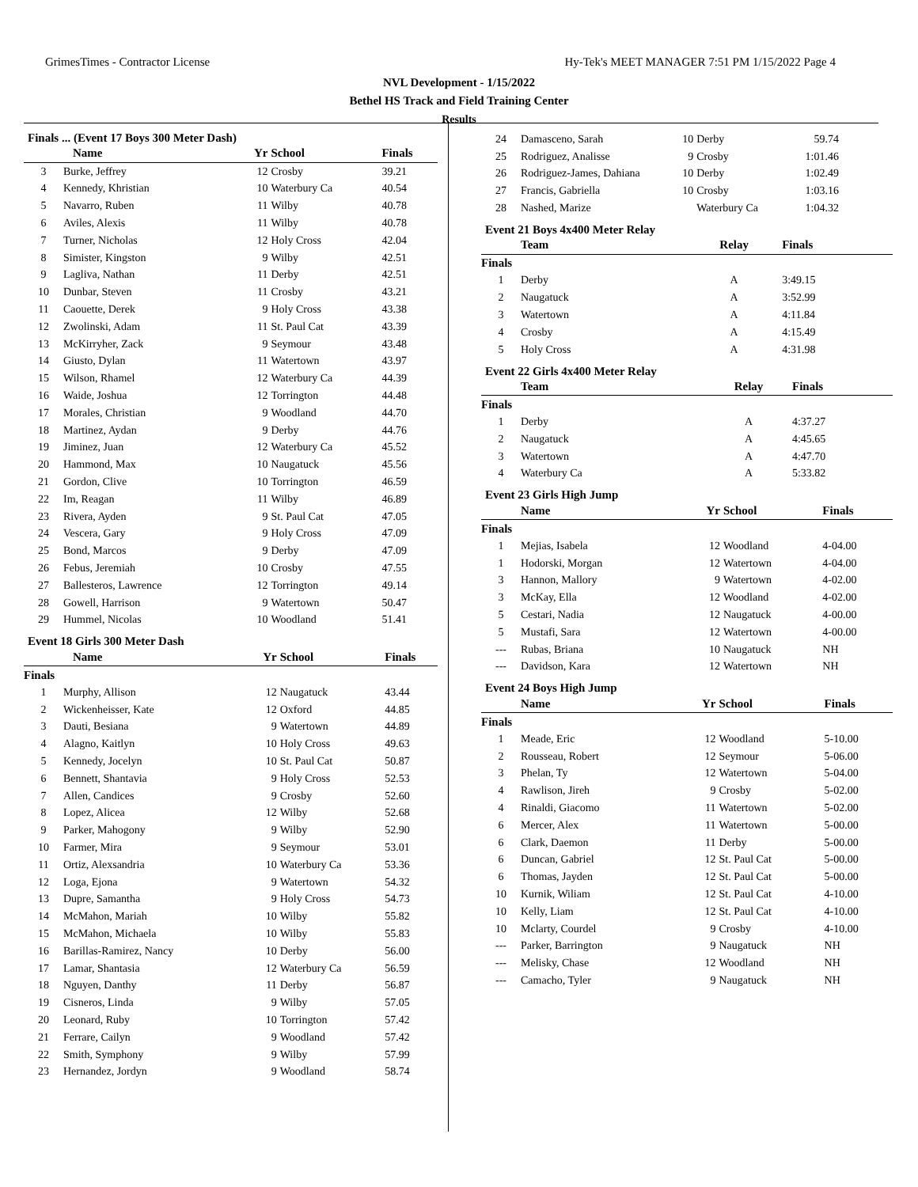GrimesTimes - Contractor License Hy-Tek's MEET MANAGER 7:51 PM 1/15/2022 Page 4
NVL Development - 1/15/2022
Bethel HS Track and Field Training Center
Results
Finals ... (Event 17 Boys 300 Meter Dash)
| | Name | Yr | School | Finals |
| --- | --- | --- | --- | --- |
| 3 | Burke, Jeffrey | 12 | Crosby | 39.21 |
| 4 | Kennedy, Khristian | 10 | Waterbury Ca | 40.54 |
| 5 | Navarro, Ruben | 11 | Wilby | 40.78 |
| 6 | Aviles, Alexis | 11 | Wilby | 40.78 |
| 7 | Turner, Nicholas | 12 | Holy Cross | 42.04 |
| 8 | Simister, Kingston | 9 | Wilby | 42.51 |
| 9 | Lagliva, Nathan | 11 | Derby | 42.51 |
| 10 | Dunbar, Steven | 11 | Crosby | 43.21 |
| 11 | Caouette, Derek | 9 | Holy Cross | 43.38 |
| 12 | Zwolinski, Adam | 11 | St. Paul Cat | 43.39 |
| 13 | McKirryher, Zack | 9 | Seymour | 43.48 |
| 14 | Giusto, Dylan | 11 | Watertown | 43.97 |
| 15 | Wilson, Rhamel | 12 | Waterbury Ca | 44.39 |
| 16 | Waide, Joshua | 12 | Torrington | 44.48 |
| 17 | Morales, Christian | 9 | Woodland | 44.70 |
| 18 | Martinez, Aydan | 9 | Derby | 44.76 |
| 19 | Jiminez, Juan | 12 | Waterbury Ca | 45.52 |
| 20 | Hammond, Max | 10 | Naugatuck | 45.56 |
| 21 | Gordon, Clive | 10 | Torrington | 46.59 |
| 22 | Im, Reagan | 11 | Wilby | 46.89 |
| 23 | Rivera, Ayden | 9 | St. Paul Cat | 47.05 |
| 24 | Vescera, Gary | 9 | Holy Cross | 47.09 |
| 25 | Bond, Marcos | 9 | Derby | 47.09 |
| 26 | Febus, Jeremiah | 10 | Crosby | 47.55 |
| 27 | Ballesteros, Lawrence | 12 | Torrington | 49.14 |
| 28 | Gowell, Harrison | 9 | Watertown | 50.47 |
| 29 | Hummel, Nicolas | 10 | Woodland | 51.41 |
Event 18 Girls 300 Meter Dash
| | Name | Yr | School | Finals |
| --- | --- | --- | --- | --- |
| Finals | | | | |
| 1 | Murphy, Allison | 12 | Naugatuck | 43.44 |
| 2 | Wickenheisser, Kate | 12 | Oxford | 44.85 |
| 3 | Dauti, Besiana | 9 | Watertown | 44.89 |
| 4 | Alagno, Kaitlyn | 10 | Holy Cross | 49.63 |
| 5 | Kennedy, Jocelyn | 10 | St. Paul Cat | 50.87 |
| 6 | Bennett, Shantavia | 9 | Holy Cross | 52.53 |
| 7 | Allen, Candices | 9 | Crosby | 52.60 |
| 8 | Lopez, Alicea | 12 | Wilby | 52.68 |
| 9 | Parker, Mahogony | 9 | Wilby | 52.90 |
| 10 | Farmer, Mira | 9 | Seymour | 53.01 |
| 11 | Ortiz, Alexsandria | 10 | Waterbury Ca | 53.36 |
| 12 | Loga, Ejona | 9 | Watertown | 54.32 |
| 13 | Dupre, Samantha | 9 | Holy Cross | 54.73 |
| 14 | McMahon, Mariah | 10 | Wilby | 55.82 |
| 15 | McMahon, Michaela | 10 | Wilby | 55.83 |
| 16 | Barillas-Ramirez, Nancy | 10 | Derby | 56.00 |
| 17 | Lamar, Shantasia | 12 | Waterbury Ca | 56.59 |
| 18 | Nguyen, Danthy | 11 | Derby | 56.87 |
| 19 | Cisneros, Linda | 9 | Wilby | 57.05 |
| 20 | Leonard, Ruby | 10 | Torrington | 57.42 |
| 21 | Ferrare, Cailyn | 9 | Woodland | 57.42 |
| 22 | Smith, Symphony | 9 | Wilby | 57.99 |
| 23 | Hernandez, Jordyn | 9 | Woodland | 58.74 |
| 24 | Damasceno, Sarah | 10 | Derby | 59.74 |
| 25 | Rodriguez, Analisse | 9 | Crosby | 1:01.46 |
| 26 | Rodriguez-James, Dahiana | 10 | Derby | 1:02.49 |
| 27 | Francis, Gabriella | 10 | Crosby | 1:03.16 |
| 28 | Nashed, Marize | | Waterbury Ca | 1:04.32 |
Event 21 Boys 4x400 Meter Relay
| | Team | Relay | Finals |
| --- | --- | --- | --- |
| Finals | | | |
| 1 | Derby | A | 3:49.15 |
| 2 | Naugatuck | A | 3:52.99 |
| 3 | Watertown | A | 4:11.84 |
| 4 | Crosby | A | 4:15.49 |
| 5 | Holy Cross | A | 4:31.98 |
Event 22 Girls 4x400 Meter Relay
| | Team | Relay | Finals |
| --- | --- | --- | --- |
| Finals | | | |
| 1 | Derby | A | 4:37.27 |
| 2 | Naugatuck | A | 4:45.65 |
| 3 | Watertown | A | 4:47.70 |
| 4 | Waterbury Ca | A | 5:33.82 |
Event 23 Girls High Jump
| | Name | Yr | School | Finals |
| --- | --- | --- | --- | --- |
| Finals | | | | |
| 1 | Mejias, Isabela | 12 | Woodland | 4-04.00 |
| 1 | Hodorski, Morgan | 12 | Watertown | 4-04.00 |
| 3 | Hannon, Mallory | 9 | Watertown | 4-02.00 |
| 3 | McKay, Ella | 12 | Woodland | 4-02.00 |
| 5 | Cestari, Nadia | 12 | Naugatuck | 4-00.00 |
| 5 | Mustafi, Sara | 12 | Watertown | 4-00.00 |
| --- | Rubas, Briana | 10 | Naugatuck | NH |
| --- | Davidson, Kara | 12 | Watertown | NH |
Event 24 Boys High Jump
| | Name | Yr | School | Finals |
| --- | --- | --- | --- | --- |
| Finals | | | | |
| 1 | Meade, Eric | 12 | Woodland | 5-10.00 |
| 2 | Rousseau, Robert | 12 | Seymour | 5-06.00 |
| 3 | Phelan, Ty | 12 | Watertown | 5-04.00 |
| 4 | Rawlison, Jireh | 9 | Crosby | 5-02.00 |
| 4 | Rinaldi, Giacomo | 11 | Watertown | 5-02.00 |
| 6 | Mercer, Alex | 11 | Watertown | 5-00.00 |
| 6 | Clark, Daemon | 11 | Derby | 5-00.00 |
| 6 | Duncan, Gabriel | 12 | St. Paul Cat | 5-00.00 |
| 6 | Thomas, Jayden | 12 | St. Paul Cat | 5-00.00 |
| 10 | Kurnik, Wiliam | 12 | St. Paul Cat | 4-10.00 |
| 10 | Kelly, Liam | 12 | St. Paul Cat | 4-10.00 |
| 10 | Mclarty, Courdel | 9 | Crosby | 4-10.00 |
| --- | Parker, Barrington | 9 | Naugatuck | NH |
| --- | Melisky, Chase | 12 | Woodland | NH |
| --- | Camacho, Tyler | 9 | Naugatuck | NH |